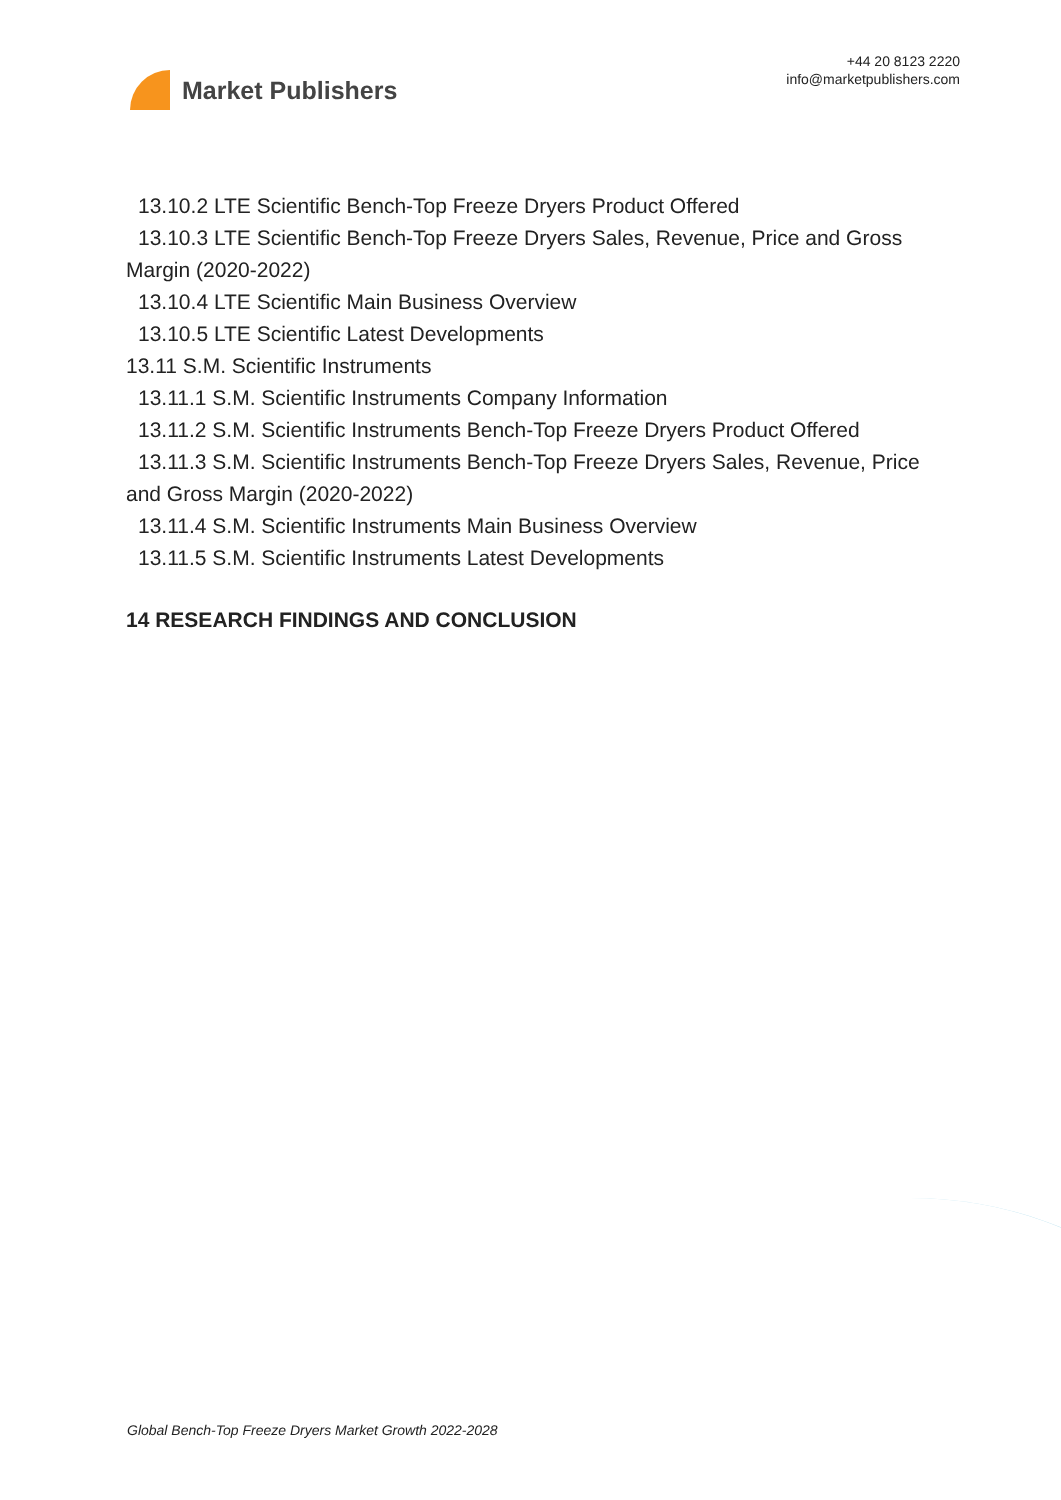Market Publishers
+44 20 8123 2220
info@marketpublishers.com
13.10.2 LTE Scientific Bench-Top Freeze Dryers Product Offered
13.10.3 LTE Scientific Bench-Top Freeze Dryers Sales, Revenue, Price and Gross Margin (2020-2022)
13.10.4 LTE Scientific Main Business Overview
13.10.5 LTE Scientific Latest Developments
13.11 S.M. Scientific Instruments
13.11.1 S.M. Scientific Instruments Company Information
13.11.2 S.M. Scientific Instruments Bench-Top Freeze Dryers Product Offered
13.11.3 S.M. Scientific Instruments Bench-Top Freeze Dryers Sales, Revenue, Price and Gross Margin (2020-2022)
13.11.4 S.M. Scientific Instruments Main Business Overview
13.11.5 S.M. Scientific Instruments Latest Developments
14 RESEARCH FINDINGS AND CONCLUSION
Global Bench-Top Freeze Dryers Market Growth 2022-2028